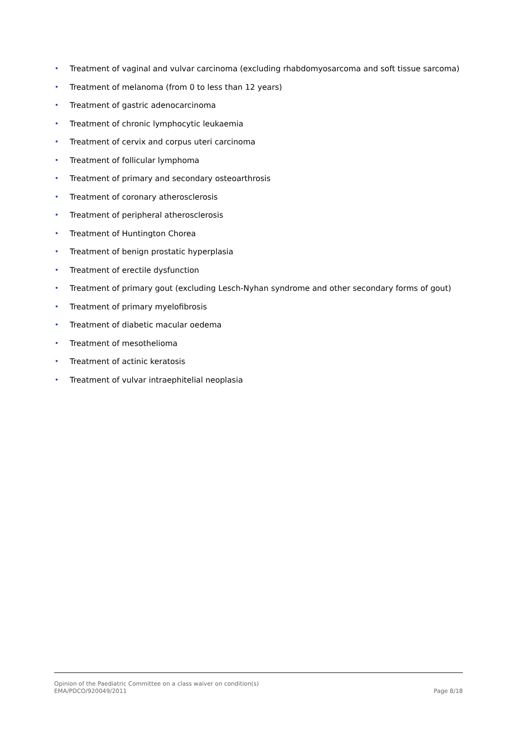• Treatment of vaginal and vulvar carcinoma (excluding rhabdomyosarcoma and soft tissue sarcoma)
• Treatment of melanoma (from 0 to less than 12 years)
• Treatment of gastric adenocarcinoma
• Treatment of chronic lymphocytic leukaemia
• Treatment of cervix and corpus uteri carcinoma
• Treatment of follicular lymphoma
• Treatment of primary and secondary osteoarthrosis
• Treatment of coronary atherosclerosis
• Treatment of peripheral atherosclerosis
• Treatment of Huntington Chorea
• Treatment of benign prostatic hyperplasia
• Treatment of erectile dysfunction
• Treatment of primary gout (excluding Lesch-Nyhan syndrome and other secondary forms of gout)
• Treatment of primary myelofibrosis
• Treatment of diabetic macular oedema
• Treatment of mesothelioma
• Treatment of actinic keratosis
• Treatment of vulvar intraephitelial neoplasia
Opinion of the Paediatric Committee on a class waiver on condition(s)
EMA/PDCO/920049/2011 Page 8/18